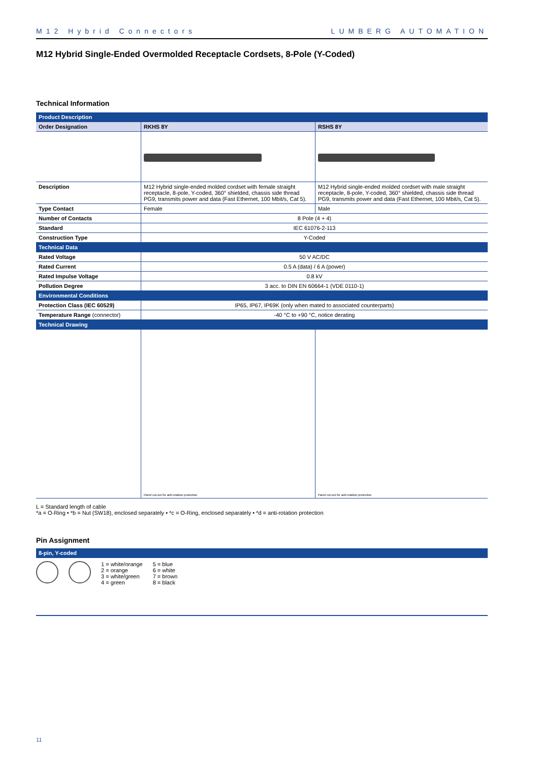M12 Hybrid Connectors LUMBERG AUTOMATION
M12 Hybrid Single-Ended Overmolded Receptacle Cordsets, 8-Pole (Y-Coded)
Technical Information
| Product Description | | |
| --- | --- | --- |
| Order Designation | RKHS 8Y | RSHS 8Y |
| Description | M12 Hybrid single-ended molded cordset with female straight receptacle, 8-pole, Y-coded, 360° shielded, chassis side thread PG9, transmits power and data (Fast Ethernet, 100 Mbit/s, Cat 5). | M12 Hybrid single-ended molded cordset with male straight receptacle, 8-pole, Y-coded, 360° shielded, chassis side thread PG9, transmits power and data (Fast Ethernet, 100 Mbit/s, Cat 5). |
| Type Contact | Female | Male |
| Number of Contacts | 8 Pole (4 + 4) | |
| Standard | IEC 61076-2-113 | |
| Construction Type | Y-Coded | |
| Technical Data | | |
| Rated Voltage | 50 V AC/DC | |
| Rated Current | 0.5 A (data) / 6 A (power) | |
| Rated Impulse Voltage | 0.8 kV | |
| Pollution Degree | 3 acc. to DIN EN 60664-1 (VDE 0110-1) | |
| Environmental Conditions | | |
| Protection Class (IEC 60529) | IP65, IP67, IP69K (only when mated to associated counterparts) | |
| Temperature Range (connector) | -40 °C to +90 °C, notice derating | |
| Technical Drawing | | |
| | Panel cut-out for anti-rotation protection | Panel cut-out for anti-rotation protection |
L = Standard length of cable
*a = O-Ring • *b = Nut (SW18), enclosed separately • *c = O-Ring, enclosed separately • *d = anti-rotation protection
Pin Assignment
| 8-pin, Y-coded |
| --- |
1 = white/orange
2 = orange
3 = white/green
4 = green
5 = blue
6 = white
7 = brown
8 = black
11